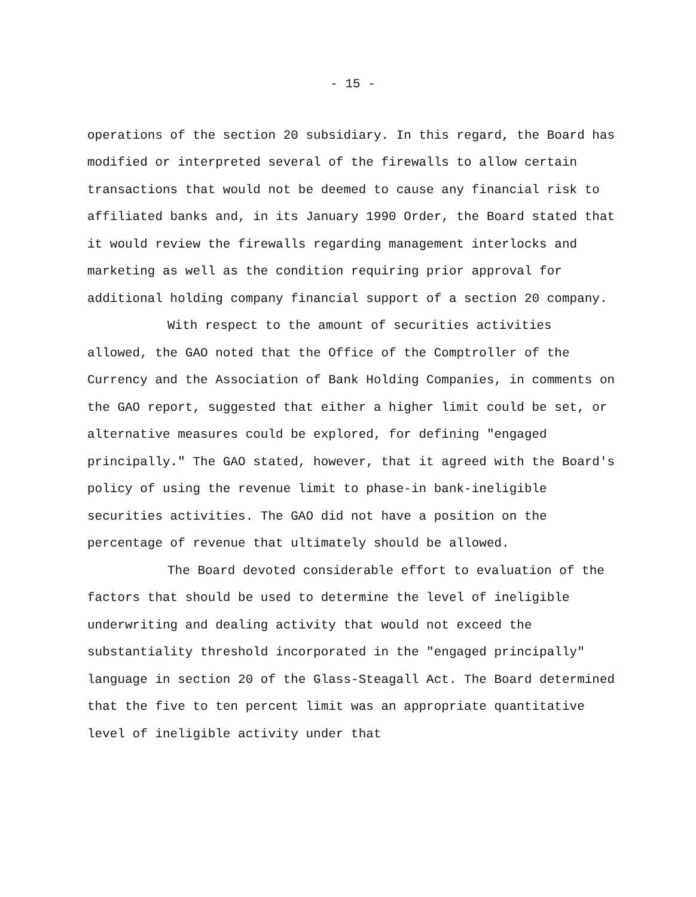- 15 -
operations of the section 20 subsidiary. In this regard, the Board has modified or interpreted several of the firewalls to allow certain transactions that would not be deemed to cause any financial risk to affiliated banks and, in its January 1990 Order, the Board stated that it would review the firewalls regarding management interlocks and marketing as well as the condition requiring prior approval for additional holding company financial support of a section 20 company.
With respect to the amount of securities activities allowed, the GAO noted that the Office of the Comptroller of the Currency and the Association of Bank Holding Companies, in comments on the GAO report, suggested that either a higher limit could be set, or alternative measures could be explored, for defining "engaged principally." The GAO stated, however, that it agreed with the Board's policy of using the revenue limit to phase-in bank-ineligible securities activities. The GAO did not have a position on the percentage of revenue that ultimately should be allowed.
The Board devoted considerable effort to evaluation of the factors that should be used to determine the level of ineligible underwriting and dealing activity that would not exceed the substantiality threshold incorporated in the "engaged principally" language in section 20 of the Glass-Steagall Act. The Board determined that the five to ten percent limit was an appropriate quantitative level of ineligible activity under that